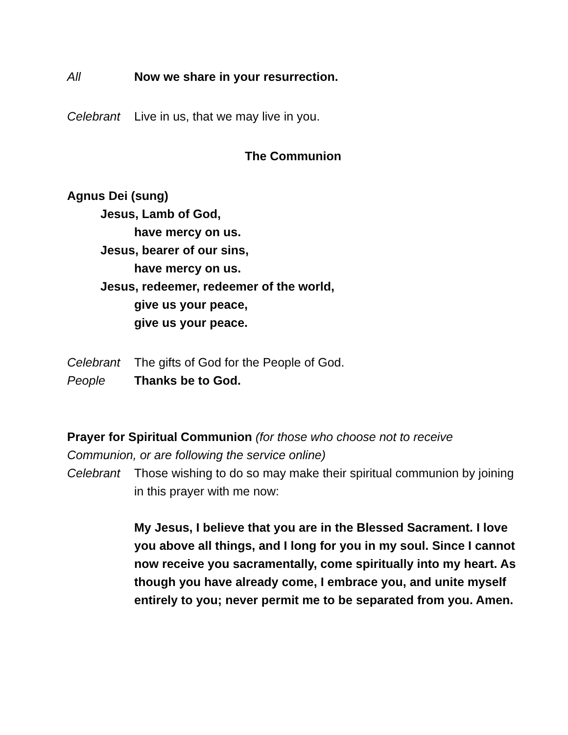All Now we share in your resurrection.
Celebrant Live in us, that we may live in you.
The Communion
Agnus Dei (sung)
Jesus, Lamb of God,
have mercy on us.
Jesus, bearer of our sins,
have mercy on us.
Jesus, redeemer, redeemer of the world,
give us your peace,
give us your peace.
Celebrant The gifts of God for the People of God.
People Thanks be to God.
Prayer for Spiritual Communion (for those who choose not to receive Communion, or are following the service online)
Celebrant Those wishing to do so may make their spiritual communion by joining in this prayer with me now:
My Jesus, I believe that you are in the Blessed Sacrament. I love you above all things, and I long for you in my soul. Since I cannot now receive you sacramentally, come spiritually into my heart. As though you have already come, I embrace you, and unite myself entirely to you; never permit me to be separated from you. Amen.